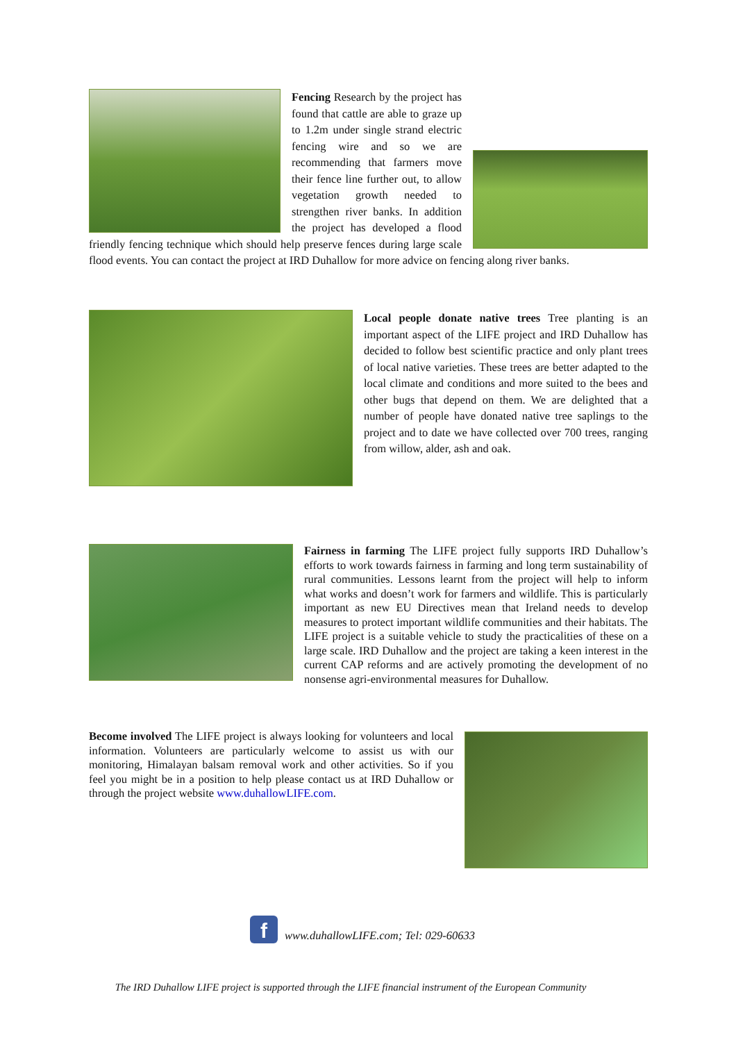Fencing Research by the project has found that cattle are able to graze up to 1.2m under single strand electric fencing wire and so we are recommending that farmers move their fence line further out, to allow vegetation growth needed to strengthen river banks. In addition the project has developed a flood friendly fencing technique which should help preserve fences during large scale flood events. You can contact the project at IRD Duhallow for more advice on fencing along river banks.
Local people donate native trees Tree planting is an important aspect of the LIFE project and IRD Duhallow has decided to follow best scientific practice and only plant trees of local native varieties. These trees are better adapted to the local climate and conditions and more suited to the bees and other bugs that depend on them. We are delighted that a number of people have donated native tree saplings to the project and to date we have collected over 700 trees, ranging from willow, alder, ash and oak.
Fairness in farming The LIFE project fully supports IRD Duhallow’s efforts to work towards fairness in farming and long term sustainability of rural communities. Lessons learnt from the project will help to inform what works and doesn’t work for farmers and wildlife. This is particularly important as new EU Directives mean that Ireland needs to develop measures to protect important wildlife communities and their habitats. The LIFE project is a suitable vehicle to study the practicalities of these on a large scale. IRD Duhallow and the project are taking a keen interest in the current CAP reforms and are actively promoting the development of no nonsense agri-environmental measures for Duhallow.
Become involved The LIFE project is always looking for volunteers and local information. Volunteers are particularly welcome to assist us with our monitoring, Himalayan balsam removal work and other activities. So if you feel you might be in a position to help please contact us at IRD Duhallow or through the project website www.duhallowLIFE.com.
f
www.duhallowLIFE.com; Tel: 029-60633
The IRD Duhallow LIFE project is supported through the LIFE financial instrument of the European Community